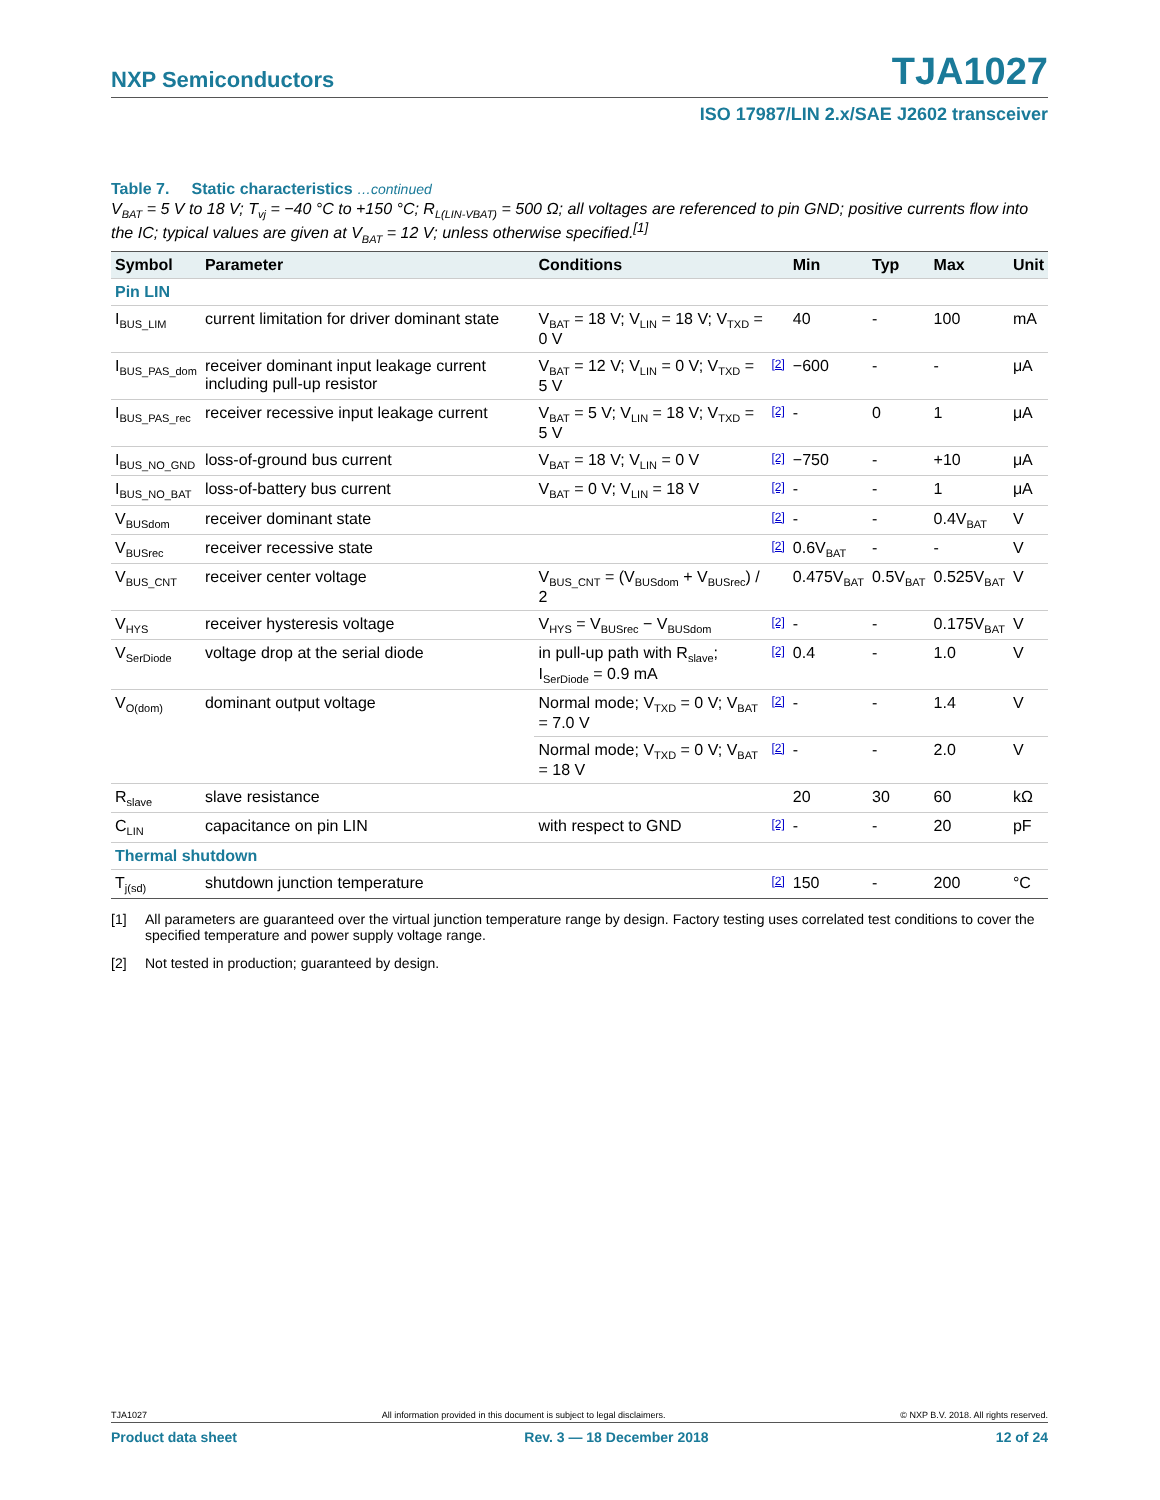NXP Semiconductors TJA1027
ISO 17987/LIN 2.x/SAE J2602 transceiver
Table 7. Static characteristics …continued
V<sub>BAT</sub> = 5 V to 18 V; T<sub>vj</sub> = −40 °C to +150 °C; R<sub>L(LIN-VBAT)</sub> = 500 Ω; all voltages are referenced to pin GND; positive currents flow into the IC; typical values are given at V<sub>BAT</sub> = 12 V; unless otherwise specified.<sup>[1]</sup>
| Symbol | Parameter | Conditions | | Min | Typ | Max | Unit |
| --- | --- | --- | --- | --- | --- | --- | --- |
| Pin LIN | | | | | | | |
| I<sub>BUS_LIM</sub> | current limitation for driver dominant state | V<sub>BAT</sub> = 18 V; V<sub>LIN</sub> = 18 V; V<sub>TXD</sub> = 0 V | | 40 | - | 100 | mA |
| I<sub>BUS_PAS_dom</sub> | receiver dominant input leakage current including pull-up resistor | V<sub>BAT</sub> = 12 V; V<sub>LIN</sub> = 0 V; V<sub>TXD</sub> = 5 V | [2] | −600 | - | - | μA |
| I<sub>BUS_PAS_rec</sub> | receiver recessive input leakage current | V<sub>BAT</sub> = 5 V; V<sub>LIN</sub> = 18 V; V<sub>TXD</sub> = 5 V | [2] | - | 0 | 1 | μA |
| I<sub>BUS_NO_GND</sub> | loss-of-ground bus current | V<sub>BAT</sub> = 18 V; V<sub>LIN</sub> = 0 V | [2] | −750 | - | +10 | μA |
| I<sub>BUS_NO_BAT</sub> | loss-of-battery bus current | V<sub>BAT</sub> = 0 V; V<sub>LIN</sub> = 18 V | [2] | - | - | 1 | μA |
| V<sub>BUSdom</sub> | receiver dominant state | | [2] | - | - | 0.4V<sub>BAT</sub> | V |
| V<sub>BUSrec</sub> | receiver recessive state | | [2] | 0.6V<sub>BAT</sub> | - | - | V |
| V<sub>BUS_CNT</sub> | receiver center voltage | V<sub>BUS_CNT</sub> = (V<sub>BUSdom</sub> + V<sub>BUSrec</sub>) / 2 | | 0.475V<sub>BAT</sub> | 0.5V<sub>BAT</sub> | 0.525V<sub>BAT</sub> | V |
| V<sub>HYS</sub> | receiver hysteresis voltage | V<sub>HYS</sub> = V<sub>BUSrec</sub> − V<sub>BUSdom</sub> | [2] | - | - | 0.175V<sub>BAT</sub> | V |
| V<sub>SerDiode</sub> | voltage drop at the serial diode | in pull-up path with R<sub>slave</sub>; I<sub>SerDiode</sub> = 0.9 mA | [2] | 0.4 | - | 1.0 | V |
| V<sub>O(dom)</sub> | dominant output voltage | Normal mode; V<sub>TXD</sub> = 0 V; V<sub>BAT</sub> = 7.0 V | [2] | - | - | 1.4 | V |
| | | Normal mode; V<sub>TXD</sub> = 0 V; V<sub>BAT</sub> = 18 V | [2] | - | - | 2.0 | V |
| R<sub>slave</sub> | slave resistance | | | 20 | 30 | 60 | kΩ |
| C<sub>LIN</sub> | capacitance on pin LIN | with respect to GND | [2] | - | - | 20 | pF |
| Thermal shutdown | | | | | | | |
| T<sub>j(sd)</sub> | shutdown junction temperature | | [2] | 150 | - | 200 | °C |
[1] All parameters are guaranteed over the virtual junction temperature range by design. Factory testing uses correlated test conditions to cover the specified temperature and power supply voltage range.
[2] Not tested in production; guaranteed by design.
TJA1027 All information provided in this document is subject to legal disclaimers. © NXP B.V. 2018. All rights reserved.
Product data sheet Rev. 3 — 18 December 2018 12 of 24